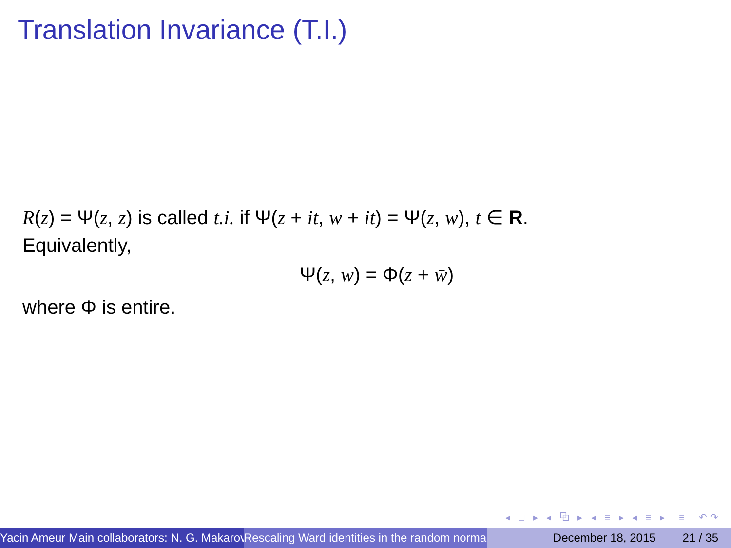Translation Invariance (T.I.)
R(z) = Ψ(z, z) is called t.i. if Ψ(z + it, w + it) = Ψ(z, w), t ∈ R.
Equivalently,
Ψ(z, w) = Φ(z + w̄)
where Φ is entire.
◂ □ ▸ ◂ ⧉ ▸ ◂ ≡ ▸ ◂ ≡ ▸ ≡ ↶↷
Yacin Ameur Main collaborators: N. G. Makarov Rescaling Ward identities in the random normal December 18, 2015 21 / 35